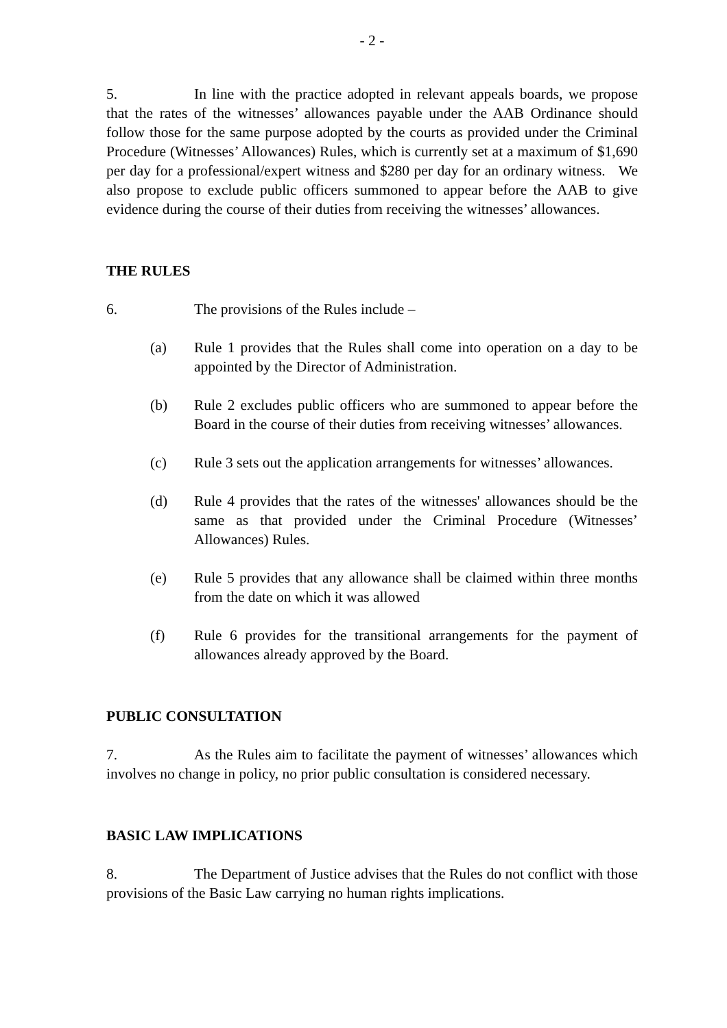- 2 -
5. In line with the practice adopted in relevant appeals boards, we propose that the rates of the witnesses’ allowances payable under the AAB Ordinance should follow those for the same purpose adopted by the courts as provided under the Criminal Procedure (Witnesses’ Allowances) Rules, which is currently set at a maximum of $1,690 per day for a professional/expert witness and $280 per day for an ordinary witness. We also propose to exclude public officers summoned to appear before the AAB to give evidence during the course of their duties from receiving the witnesses’ allowances.
THE RULES
6. The provisions of the Rules include –
(a) Rule 1 provides that the Rules shall come into operation on a day to be appointed by the Director of Administration.
(b) Rule 2 excludes public officers who are summoned to appear before the Board in the course of their duties from receiving witnesses’ allowances.
(c) Rule 3 sets out the application arrangements for witnesses’ allowances.
(d) Rule 4 provides that the rates of the witnesses' allowances should be the same as that provided under the Criminal Procedure (Witnesses’ Allowances) Rules.
(e) Rule 5 provides that any allowance shall be claimed within three months from the date on which it was allowed
(f) Rule 6 provides for the transitional arrangements for the payment of allowances already approved by the Board.
PUBLIC CONSULTATION
7. As the Rules aim to facilitate the payment of witnesses’ allowances which involves no change in policy, no prior public consultation is considered necessary.
BASIC LAW IMPLICATIONS
8. The Department of Justice advises that the Rules do not conflict with those provisions of the Basic Law carrying no human rights implications.